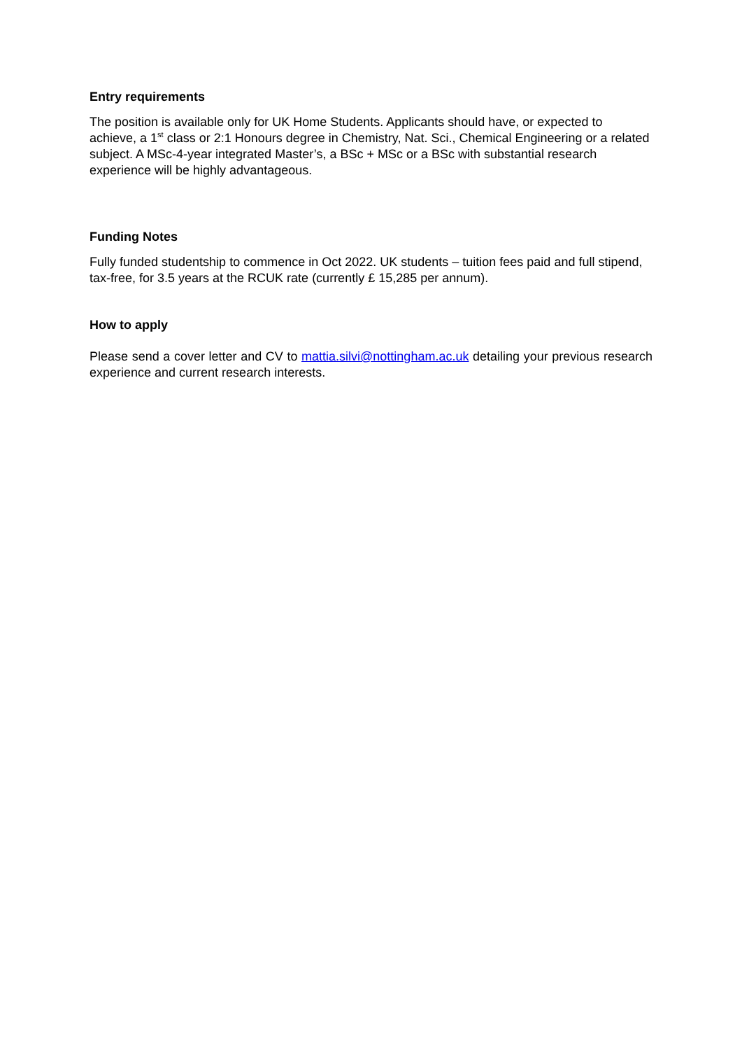Entry requirements
The position is available only for UK Home Students. Applicants should have, or expected to achieve, a 1<sup>st</sup> class or 2:1 Honours degree in Chemistry, Nat. Sci., Chemical Engineering or a related subject. A MSc-4-year integrated Master’s, a BSc + MSc or a BSc with substantial research experience will be highly advantageous.
Funding Notes
Fully funded studentship to commence in Oct 2022. UK students – tuition fees paid and full stipend, tax-free, for 3.5 years at the RCUK rate (currently £ 15,285 per annum).
How to apply
Please send a cover letter and CV to mattia.silvi@nottingham.ac.uk detailing your previous research experience and current research interests.